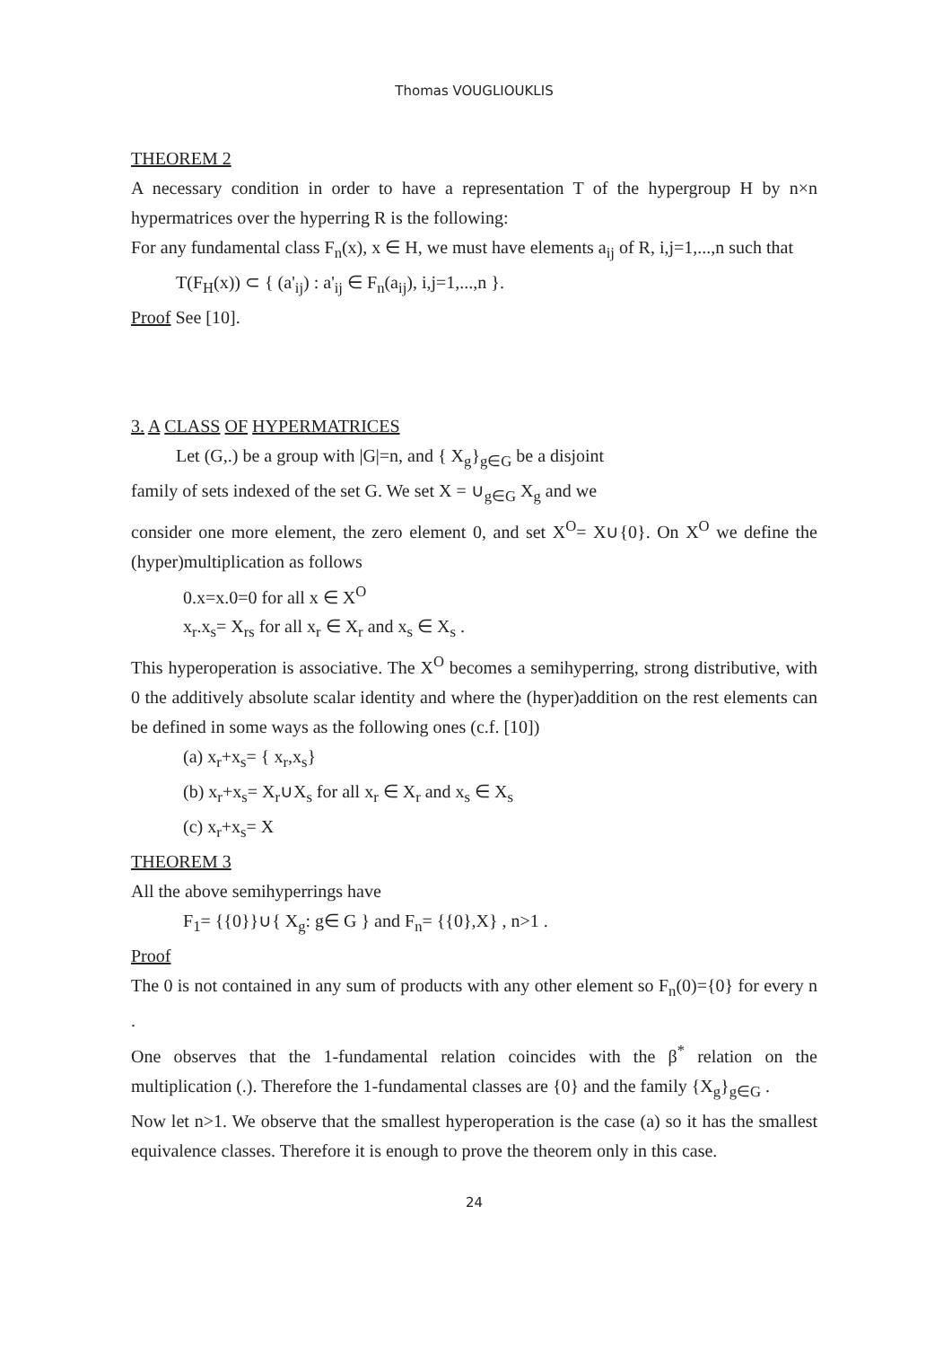Thomas VOUGLIOUKLIS
THEOREM 2
A necessary condition in order to have a representation T of the hypergroup H by n×n hypermatrices over the hyperring R is the following:
For any fundamental class F<sub>n</sub>(x), x ∈ H, we must have elements a<sub>ij</sub> of R, i,j=1,...,n such that
T(F<sub>H</sub>(x)) ⊂ { (a'<sub>ij</sub>) : a'<sub>ij</sub> ∈ F<sub>n</sub>(a<sub>ij</sub>), i,j=1,...,n }.
Proof See [10].
3. A CLASS OF HYPERMATRICES
Let (G,.) be a group with |G|=n, and { X<sub>g</sub>}<sub>g∈G</sub> be a disjoint
family of sets indexed of the set G. We set X = ∪<sub>g∈G</sub> X<sub>g</sub> and we
consider one more element, the zero element 0, and set X<sup>O</sup>= X∪{0}. On X<sup>O</sup> we define the (hyper)multiplication as follows
0.x=x.0=0 for all x ∈ X<sup>O</sup>
x<sub>r</sub>.x<sub>s</sub>= X<sub>rs</sub> for all x<sub>r</sub> ∈ X<sub>r</sub> and x<sub>s</sub> ∈ X<sub>s</sub> .
This hyperoperation is associative. The X<sup>O</sup> becomes a semihyperring, strong distributive, with 0 the additively absolute scalar identity and where the (hyper)addition on the rest elements can be defined in some ways as the following ones (c.f. [10])
(a) x<sub>r</sub>+x<sub>s</sub>= { x<sub>r</sub>,x<sub>s</sub>}
(b) x<sub>r</sub>+x<sub>s</sub>= X<sub>r</sub>∪X<sub>s</sub> for all x<sub>r</sub> ∈ X<sub>r</sub> and x<sub>s</sub> ∈ X<sub>s</sub>
(c) x<sub>r</sub>+x<sub>s</sub>= X
THEOREM 3
All the above semihyperrings have
F<sub>1</sub>= {{0}}∪{ X<sub>g</sub>: g∈ G } and F<sub>n</sub>= {{0},X} , n>1 .
Proof
The 0 is not contained in any sum of products with any other element so F<sub>n</sub>(0)={0} for every n .
One observes that the 1-fundamental relation coincides with the β<sup>*</sup> relation on the multiplication (.). Therefore the 1-fundamental classes are {0} and the family {X<sub>g</sub>}<sub>g∈G</sub> .
Now let n>1. We observe that the smallest hyperoperation is the case (a) so it has the smallest equivalence classes. Therefore it is enough to prove the theorem only in this case.
24